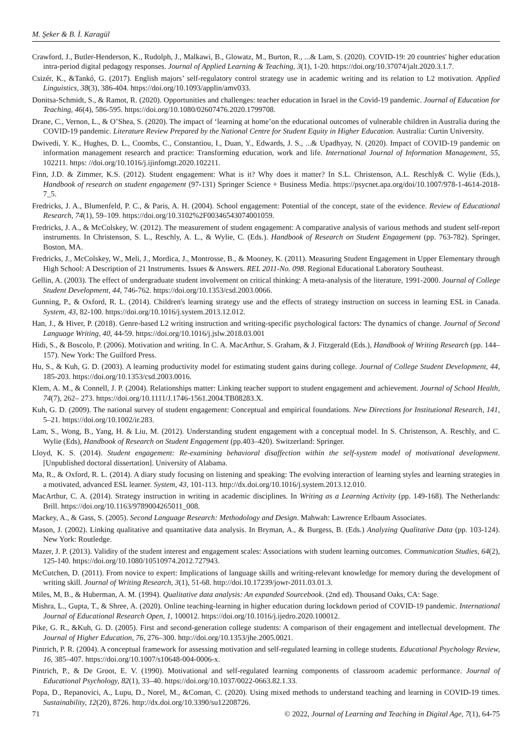M. Şeker & B. İ. Karagül
Crawford, J., Butler-Henderson, K., Rudolph, J., Malkawi, B., Glowatz, M., Burton, R., ...& Lam, S. (2020). COVID-19: 20 countries' higher education intra-period digital pedagogy responses. Journal of Applied Learning & Teaching, 3(1), 1-20. https://doi.org/10.37074/jalt.2020.3.1.7.
Csizér, K., &Tankó, G. (2017). English majors’ self-regulatory control strategy use in academic writing and its relation to L2 motivation. Applied Linguistics, 38(3), 386-404. https://doi.org/10.1093/applin/amv033.
Donitsa-Schmidt, S., & Ramot, R. (2020). Opportunities and challenges: teacher education in Israel in the Covid-19 pandemic. Journal of Education for Teaching, 46(4), 586-595. https://doi.org/10.1080/02607476.2020.1799708.
Drane, C., Vernon, L., & O’Shea, S. (2020). The impact of ‘learning at home’on the educational outcomes of vulnerable children in Australia during the COVID-19 pandemic. Literature Review Prepared by the National Centre for Student Equity in Higher Education. Australia: Curtin University.
Dwivedi, Y. K., Hughes, D. L., Coombs, C., Constantiou, I., Duan, Y., Edwards, J. S., ...& Upadhyay, N. (2020). Impact of COVID-19 pandemic on information management research and practice: Transforming education, work and life. International Journal of Information Management, 55, 102211. https: //doi.org/10.1016/j.ijinfomgt.2020.102211.
Finn, J.D. & Zimmer, K.S. (2012). Student engagement: What is it? Why does it matter? In S.L. Christenson, A.L. Reschly& C. Wylie (Eds.), Handbook of research on student engagement (97-131) Springer Science + Business Media. https://psycnet.apa.org/doi/10.1007/978-1-4614-2018-7_5.
Fredricks, J. A., Blumenfeld, P. C., & Paris, A. H. (2004). School engagement: Potential of the concept, state of the evidence. Review of Educational Research, 74(1), 59–109. https://doi.org/10.3102%2F00346543074001059.
Fredricks, J. A., & McColskey, W. (2012). The measurement of student engagement: A comparative analysis of various methods and student self-report instruments. In Christenson, S. L., Reschly, A. L., & Wylie, C. (Eds.). Handbook of Research on Student Engagement (pp. 763-782). Springer, Boston, MA.
Fredricks, J., McColskey, W., Meli, J., Mordica, J., Montrosse, B., & Mooney, K. (2011). Measuring Student Engagement in Upper Elementary through High School: A Description of 21 Instruments. Issues & Answers. REL 2011-No. 098. Regional Educational Laboratory Southeast.
Gellin, A. (2003). The effect of undergraduate student involvement on critical thinking: A meta-analysis of the literature, 1991-2000. Journal of College Student Development, 44, 746-762. https://doi.org/10.1353/csd.2003.0066.
Gunning, P., & Oxford, R. L. (2014). Children's learning strategy use and the effects of strategy instruction on success in learning ESL in Canada. System, 43, 82-100. https://doi.org/10.1016/j.system.2013.12.012.
Han, J., & Hiver, P. (2018). Genre-based L2 writing instruction and writing-specific psychological factors: The dynamics of change. Journal of Second Language Writing, 40, 44-59. https://doi.org/10.1016/j.jslw.2018.03.001
Hidi, S., & Boscolo, P. (2006). Motivation and writing. In C. A. MacArthur, S. Graham, & J. Fitzgerald (Eds.), Handbook of Writing Research (pp. 144–157). New York: The Guilford Press.
Hu, S., & Kuh, G. D. (2003). A learning productivity model for estimating student gains during college. Journal of College Student Development, 44, 185-203. https://doi.org/10.1353/csd.2003.0016.
Klem, A. M., & Connell, J. P. (2004). Relationships matter: Linking teacher support to student engagement and achievement. Journal of School Health, 74(7), 262– 273. https://doi.org/10.1111/J.1746-1561.2004.TB08283.X.
Kuh, G. D. (2009). The national survey of student engagement: Conceptual and empirical foundations. New Directions for Institutional Research, 141, 5–21. https://doi.org/10.1002/ir.283.
Lam, S., Wong, B., Yang, H. & Liu, M. (2012). Understanding student engagement with a conceptual model. In S. Christenson, A. Reschly, and C. Wylie (Eds), Handbook of Research on Student Engagement (pp.403–420). Switzerland: Springer.
Lloyd, K. S. (2014). Student engagement: Re-examining behavioral disaffection within the self-system model of motivational development. [Unpublished doctoral dissertation]. University of Alabama.
Ma, R., & Oxford, R. L. (2014). A diary study focusing on listening and speaking: The evolving interaction of learning styles and learning strategies in a motivated, advanced ESL learner. System, 43, 101-113. http://dx.doi.org/10.1016/j.system.2013.12.010.
MacArthur, C. A. (2014). Strategy instruction in writing in academic disciplines. In Writing as a Learning Activity (pp. 149-168). The Netherlands: Brill. https://doi.org/10.1163/9789004265011_008.
Mackey, A., & Gass, S. (2005). Second Language Research: Methodology and Design. Mahwah: Lawrence Erlbaum Associates.
Mason, J. (2002). Linking qualitative and quantitative data analysis. In Bryman, A., & Burgess, B. (Eds.) Analyzing Qualitative Data (pp. 103-124). New York: Routledge.
Mazer, J. P. (2013). Validity of the student interest and engagement scales: Associations with student learning outcomes. Communication Studies, 64(2), 125-140. https://doi.org/10.1080/10510974.2012.727943.
McCutchen, D. (2011). From novice to expert: Implications of language skills and writing-relevant knowledge for memory during the development of writing skill. Journal of Writing Research, 3(1), 51-68. http://doi.10.17239/jowr-2011.03.01.3.
Miles, M, B., & Huberman, A. M. (1994). Qualitative data analysis: An expanded Sourcebook. (2nd ed). Thousand Oaks, CA: Sage.
Mishra, L., Gupta, T., & Shree, A. (2020). Online teaching-learning in higher education during lockdown period of COVID-19 pandemic. International Journal of Educational Research Open, 1, 100012. https://doi.org/10.1016/j.ijedro.2020.100012.
Pike, G. R., &Kuh, G. D. (2005). First and second-generation college students: A comparison of their engagement and intellectual development. The Journal of Higher Education, 76, 276–300. http://doi.org/10.1353/jhe.2005.0021.
Pintrich, P. R. (2004). A conceptual framework for assessing motivation and self-regulated learning in college students. Educational Psychology Review, 16, 385–407. https://doi.org/10.1007/s10648-004-0006-x.
Pintrich, P., & De Groot, E. V. (1990). Motivational and self-regulated learning components of classroom academic performance. Journal of Educational Psychology, 82(1), 33–40. https://doi.org/10.1037/0022-0663.82.1.33.
Popa, D., Repanovici, A., Lupu, D., Norel, M., &Coman, C. (2020). Using mixed methods to understand teaching and learning in COVID-19 times. Sustainability, 12(20), 8726. http://dx.doi.org/10.3390/su12208726.
71 © 2022, Journal of Learning and Teaching in Digital Age, 7(1), 64-75